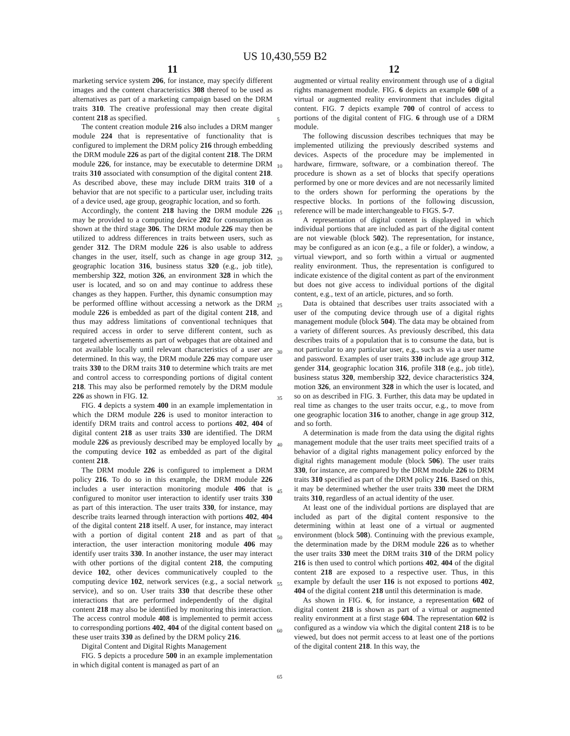US 10,430,559 B2
11
marketing service system 206, for instance, may specify different images and the content characteristics 308 thereof to be used as alternatives as part of a marketing campaign based on the DRM traits 310. The creative professional may then create digital content 218 as specified.
The content creation module 216 also includes a DRM manger module 224 that is representative of functionality that is configured to implement the DRM policy 216 through embedding the DRM module 226 as part of the digital content 218. The DRM module 226, for instance, may be executable to determine DRM traits 310 associated with consumption of the digital content 218. As described above, these may include DRM traits 310 of a behavior that are not specific to a particular user, including traits of a device used, age group, geographic location, and so forth.
Accordingly, the content 218 having the DRM module 226 may be provided to a computing device 202 for consumption as shown at the third stage 306. The DRM module 226 may then be utilized to address differences in traits between users, such as gender 312. The DRM module 226 is also usable to address changes in the user, itself, such as change in age group 312, geographic location 316, business status 320 (e.g., job title), membership 322, motion 326, an environment 328 in which the user is located, and so on and may continue to address these changes as they happen. Further, this dynamic consumption may be performed offline without accessing a network as the DRM module 226 is embedded as part of the digital content 218, and thus may address limitations of conventional techniques that required access in order to serve different content, such as targeted advertisements as part of webpages that are obtained and not available locally until relevant characteristics of a user are determined. In this way, the DRM module 226 may compare user traits 330 to the DRM traits 310 to determine which traits are met and control access to corresponding portions of digital content 218. This may also be performed remotely by the DRM module 226 as shown in FIG. 12.
FIG. 4 depicts a system 400 in an example implementation in which the DRM module 226 is used to monitor interaction to identify DRM traits and control access to portions 402, 404 of digital content 218 as user traits 330 are identified. The DRM module 226 as previously described may be employed locally by the computing device 102 as embedded as part of the digital content 218.
The DRM module 226 is configured to implement a DRM policy 216. To do so in this example, the DRM module 226 includes a user interaction monitoring module 406 that is configured to monitor user interaction to identify user traits 330 as part of this interaction. The user traits 330, for instance, may describe traits learned through interaction with portions 402, 404 of the digital content 218 itself. A user, for instance, may interact with a portion of digital content 218 and as part of that interaction, the user interaction monitoring module 406 may identify user traits 330. In another instance, the user may interact with other portions of the digital content 218, the computing device 102, other devices communicatively coupled to the computing device 102, network services (e.g., a social network service), and so on. User traits 330 that describe these other interactions that are performed independently of the digital content 218 may also be identified by monitoring this interaction. The access control module 408 is implemented to permit access to corresponding portions 402, 404 of the digital content based on these user traits 330 as defined by the DRM policy 216.
Digital Content and Digital Rights Management
FIG. 5 depicts a procedure 500 in an example implementation in which digital content is managed as part of an
12
augmented or virtual reality environment through use of a digital rights management module. FIG. 6 depicts an example 600 of a virtual or augmented reality environment that includes digital content. FIG. 7 depicts example 700 of control of access to portions of the digital content of FIG. 6 through use of a DRM module.
The following discussion describes techniques that may be implemented utilizing the previously described systems and devices. Aspects of the procedure may be implemented in hardware, firmware, software, or a combination thereof. The procedure is shown as a set of blocks that specify operations performed by one or more devices and are not necessarily limited to the orders shown for performing the operations by the respective blocks. In portions of the following discussion, reference will be made interchangeable to FIGS. 5-7.
A representation of digital content is displayed in which individual portions that are included as part of the digital content are not viewable (block 502). The representation, for instance, may be configured as an icon (e.g., a file or folder), a window, a virtual viewport, and so forth within a virtual or augmented reality environment. Thus, the representation is configured to indicate existence of the digital content as part of the environment but does not give access to individual portions of the digital content, e.g., text of an article, pictures, and so forth.
Data is obtained that describes user traits associated with a user of the computing device through use of a digital rights management module (block 504). The data may be obtained from a variety of different sources. As previously described, this data describes traits of a population that is to consume the data, but is not particular to any particular user, e.g., such as via a user name and password. Examples of user traits 330 include age group 312, gender 314, geographic location 316, profile 318 (e.g., job title), business status 320, membership 322, device characteristics 324, motion 326, an environment 328 in which the user is located, and so on as described in FIG. 3. Further, this data may be updated in real time as changes to the user traits occur, e.g., to move from one geographic location 316 to another, change in age group 312, and so forth.
A determination is made from the data using the digital rights management module that the user traits meet specified traits of a behavior of a digital rights management policy enforced by the digital rights management module (block 506). The user traits 330, for instance, are compared by the DRM module 226 to DRM traits 310 specified as part of the DRM policy 216. Based on this, it may be determined whether the user traits 330 meet the DRM traits 310, regardless of an actual identity of the user.
At least one of the individual portions are displayed that are included as part of the digital content responsive to the determining within at least one of a virtual or augmented environment (block 508). Continuing with the previous example, the determination made by the DRM module 226 as to whether the user traits 330 meet the DRM traits 310 of the DRM policy 216 is then used to control which portions 402, 404 of the digital content 218 are exposed to a respective user. Thus, in this example by default the user 116 is not exposed to portions 402, 404 of the digital content 218 until this determination is made.
As shown in FIG. 6, for instance, a representation 602 of digital content 218 is shown as part of a virtual or augmented reality environment at a first stage 604. The representation 602 is configured as a window via which the digital content 218 is to be viewed, but does not permit access to at least one of the portions of the digital content 218. In this way, the
5
10
15
20
25
30
35
40
45
50
55
60
65